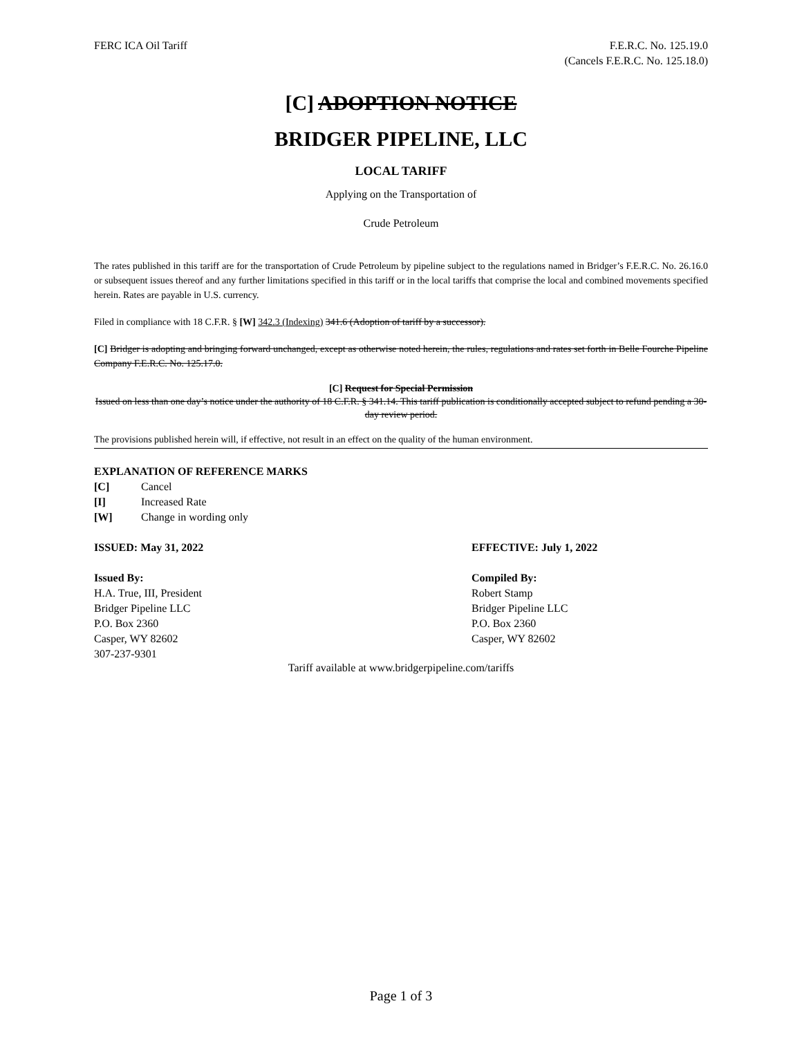FERC ICA Oil Tariff F.E.R.C. No. 125.19.0
(Cancels F.E.R.C. No. 125.18.0)
[C] ADOPTION NOTICE
BRIDGER PIPELINE, LLC
LOCAL TARIFF
Applying on the Transportation of
Crude Petroleum
The rates published in this tariff are for the transportation of Crude Petroleum by pipeline subject to the regulations named in Bridger’s F.E.R.C. No. 26.16.0 or subsequent issues thereof and any further limitations specified in this tariff or in the local tariffs that comprise the local and combined movements specified herein. Rates are payable in U.S. currency.
Filed in compliance with 18 C.F.R. § [W] 342.3 (Indexing) 341.6 (Adoption of tariff by a successor).
[C] Bridger is adopting and bringing forward unchanged, except as otherwise noted herein, the rules, regulations and rates set forth in Belle Fourche Pipeline Company F.E.R.C. No. 125.17.0.
[C] Request for Special Permission
Issued on less than one day’s notice under the authority of 18 C.F.R. § 341.14. This tariff publication is conditionally accepted subject to refund pending a 30-day review period.
The provisions published herein will, if effective, not result in an effect on the quality of the human environment.
EXPLANATION OF REFERENCE MARKS
[C] Cancel
[I] Increased Rate
[W] Change in wording only
ISSUED: May 31, 2022 EFFECTIVE: July 1, 2022
Issued By:
H.A. True, III, President
Bridger Pipeline LLC
P.O. Box 2360
Casper, WY 82602
307-237-9301
Compiled By:
Robert Stamp
Bridger Pipeline LLC
P.O. Box 2360
Casper, WY 82602
Tariff available at www.bridgerpipeline.com/tariffs
Page 1 of 3